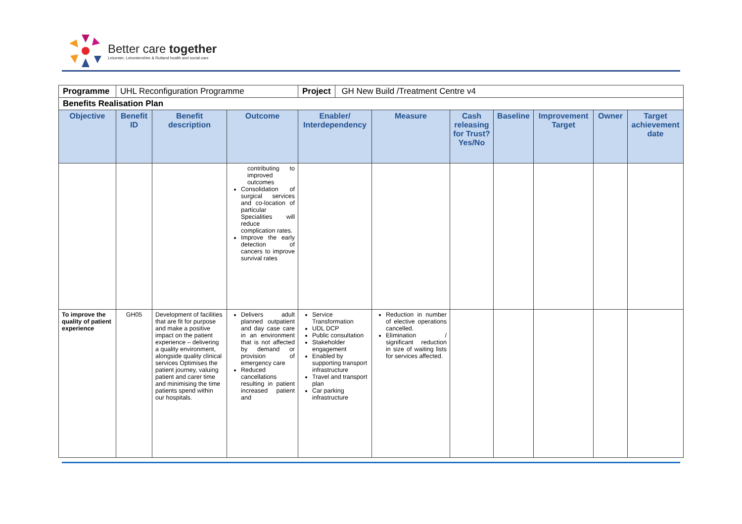Better care together
Leicester, Leicestershire & Rutland health and social care
| Programme | UHL Reconfiguration Programme | | | Project GH New Build /Treatment Centre v4 | | | | | | |
| Benefits Realisation Plan | | | | | | | | | | |
| Objective | Benefit ID | Benefit description | Outcome | Enabler/ Interdependency | Measure | Cash releasing for Trust? Yes/No | Baseline | Improvement Target | Owner | Target achievement date |
| | | | contributing to improved outcomes Consolidation of surgical services and co-location of particular Specialities will reduce complication rates. Improve the early detection of cancers to improve survival rates | | | | | | | |
| To improve the quality of patient experience | GH05 | Development of facilities that are fit for purpose and make a positive impact on the patient experience – delivering a quality environment, alongside quality clinical services Optimises the patient journey, valuing patient and carer time and minimising the time patients spend within our hospitals. | Delivers adult planned outpatient and day case care in an environment that is not affected by demand or provision of emergency care Reduced cancellations resulting in patient increased patient and | Service Transformation UDL DCP Public consultation Stakeholder engagement Enabled by supporting transport infrastructure Travel and transport plan Car parking infrastructure | Reduction in number of elective operations cancelled. Elimination / significant reduction in size of waiting lists for services affected. | | | | | |